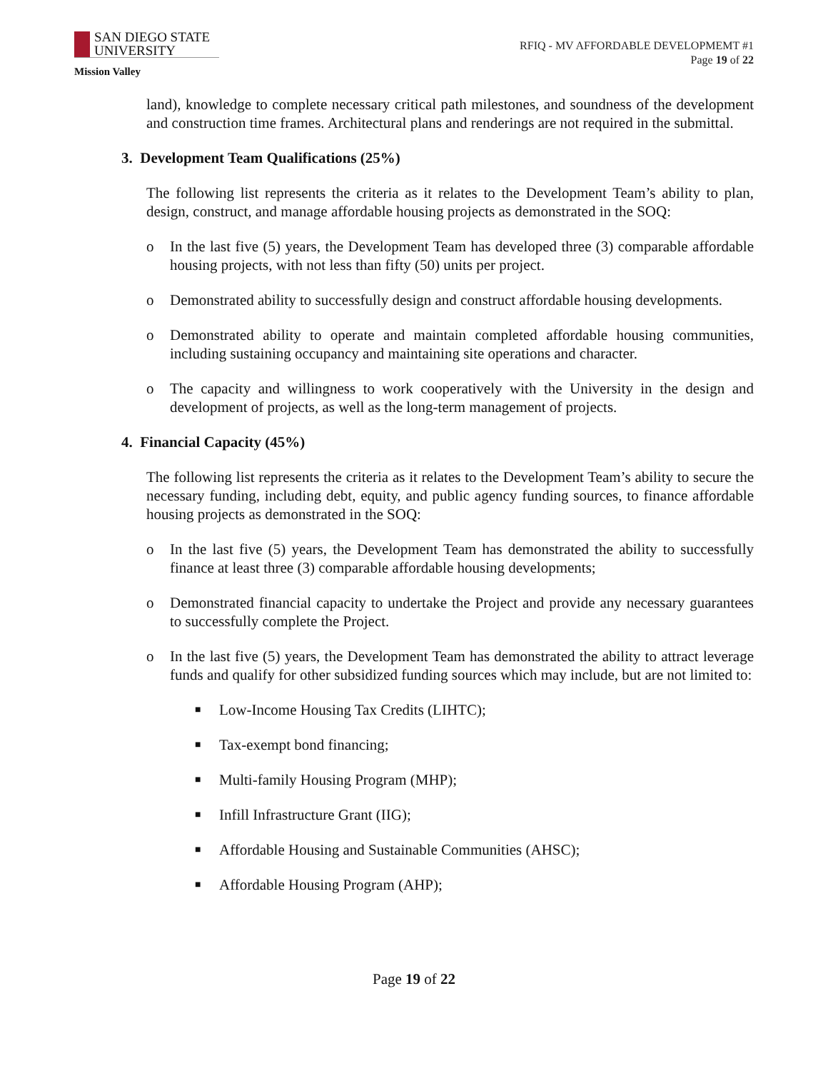SAN DIEGO STATE
UNIVERSITY
Mission Valley
RFIQ - MV AFFORDABLE DEVELOPMEMT #1
Page 19 of 22
land), knowledge to complete necessary critical path milestones, and soundness of the development and construction time frames. Architectural plans and renderings are not required in the submittal.
3. Development Team Qualifications (25%)
The following list represents the criteria as it relates to the Development Team’s ability to plan, design, construct, and manage affordable housing projects as demonstrated in the SOQ:
o In the last five (5) years, the Development Team has developed three (3) comparable affordable housing projects, with not less than fifty (50) units per project.
o Demonstrated ability to successfully design and construct affordable housing developments.
o Demonstrated ability to operate and maintain completed affordable housing communities, including sustaining occupancy and maintaining site operations and character.
o The capacity and willingness to work cooperatively with the University in the design and development of projects, as well as the long-term management of projects.
4. Financial Capacity (45%)
The following list represents the criteria as it relates to the Development Team’s ability to secure the necessary funding, including debt, equity, and public agency funding sources, to finance affordable housing projects as demonstrated in the SOQ:
o In the last five (5) years, the Development Team has demonstrated the ability to successfully finance at least three (3) comparable affordable housing developments;
o Demonstrated financial capacity to undertake the Project and provide any necessary guarantees to successfully complete the Project.
o In the last five (5) years, the Development Team has demonstrated the ability to attract leverage funds and qualify for other subsidized funding sources which may include, but are not limited to:
■ Low-Income Housing Tax Credits (LIHTC);
■ Tax-exempt bond financing;
■ Multi-family Housing Program (MHP);
■ Infill Infrastructure Grant (IIG);
■ Affordable Housing and Sustainable Communities (AHSC);
■ Affordable Housing Program (AHP);
Page 19 of 22